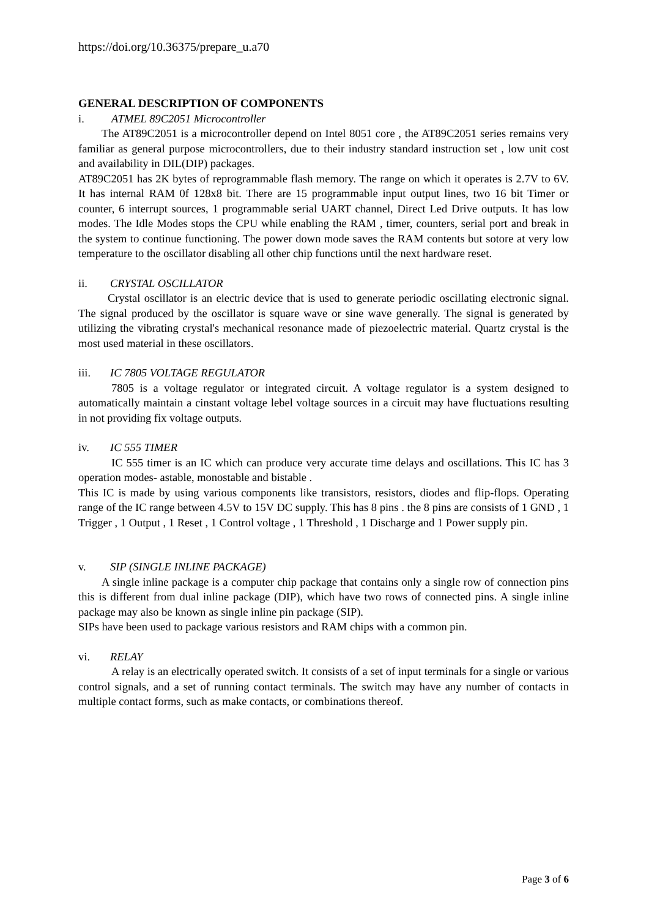https://doi.org/10.36375/prepare_u.a70
GENERAL DESCRIPTION OF COMPONENTS
i. ATMEL 89C2051 Microcontroller
The AT89C2051 is a microcontroller depend on Intel 8051 core , the AT89C2051 series remains very familiar as general purpose microcontrollers, due to their industry standard instruction set , low unit cost and availability in DIL(DIP) packages.
AT89C2051 has 2K bytes of reprogrammable flash memory. The range on which it operates is 2.7V to 6V. It has internal RAM 0f 128x8 bit. There are 15 programmable input output lines, two 16 bit Timer or counter, 6 interrupt sources, 1 programmable serial UART channel, Direct Led Drive outputs. It has low modes. The Idle Modes stops the CPU while enabling the RAM , timer, counters, serial port and break in the system to continue functioning. The power down mode saves the RAM contents but sotore at very low temperature to the oscillator disabling all other chip functions until the next hardware reset.
ii. CRYSTAL OSCILLATOR
Crystal oscillator is an electric device that is used to generate periodic oscillating electronic signal. The signal produced by the oscillator is square wave or sine wave generally. The signal is generated by utilizing the vibrating crystal's mechanical resonance made of piezoelectric material. Quartz crystal is the most used material in these oscillators.
iii. IC 7805 VOLTAGE REGULATOR
7805 is a voltage regulator or integrated circuit. A voltage regulator is a system designed to automatically maintain a cinstant voltage lebel voltage sources in a circuit may have fluctuations resulting in not providing fix voltage outputs.
iv. IC 555 TIMER
IC 555 timer is an IC which can produce very accurate time delays and oscillations. This IC has 3 operation modes- astable, monostable and bistable .
This IC is made by using various components like transistors, resistors, diodes and flip-flops. Operating range of the IC range between 4.5V to 15V DC supply. This has 8 pins . the 8 pins are consists of 1 GND , 1 Trigger , 1 Output , 1 Reset , 1 Control voltage , 1 Threshold , 1 Discharge and 1 Power supply pin.
v. SIP (SINGLE INLINE PACKAGE)
A single inline package is a computer chip package that contains only a single row of connection pins this is different from dual inline package (DIP), which have two rows of connected pins. A single inline package may also be known as single inline pin package (SIP).
SIPs have been used to package various resistors and RAM chips with a common pin.
vi. RELAY
A relay is an electrically operated switch. It consists of a set of input terminals for a single or various control signals, and a set of running contact terminals. The switch may have any number of contacts in multiple contact forms, such as make contacts, or combinations thereof.
Page 3 of 6